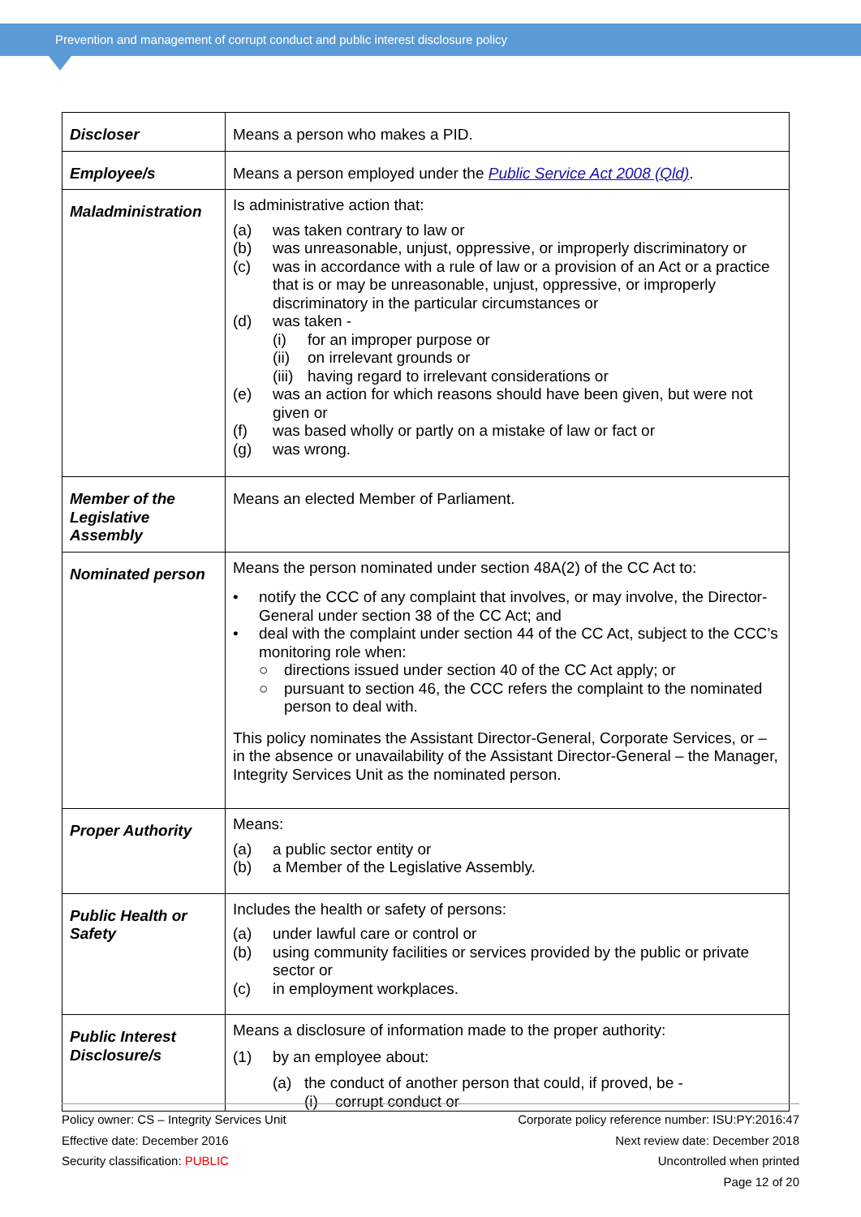Prevention and management of corrupt conduct and public interest disclosure policy
| Discloser | Means a person who makes a PID. |
| Employee/s | Means a person employed under the Public Service Act 2008 (Qld) . |
| Maladministration | Is administrative action that: (a) was taken contrary to law or (b) was unreasonable, unjust, oppressive, or improperly discriminatory or (c) was in accordance with a rule of law or a provision of an Act or a practice that is or may be unreasonable, unjust, oppressive, or improperly discriminatory in the particular circumstances or (d) was taken - (i) for an improper purpose or (ii) on irrelevant grounds or (iii) having regard to irrelevant considerations or (e) was an action for which reasons should have been given, but were not given or (f) was based wholly or partly on a mistake of law or fact or (g) was wrong. |
| Member of the Legislative Assembly | Means an elected Member of Parliament. |
| Nominated person | Means the person nominated under section 48A(2) of the CC Act to: • notify the CCC of any complaint that involves, or may involve, the Director-General under section 38 of the CC Act; and • deal with the complaint under section 44 of the CC Act, subject to the CCC’s monitoring role when: ○ directions issued under section 40 of the CC Act apply; or ○ pursuant to section 46, the CCC refers the complaint to the nominated person to deal with. This policy nominates the Assistant Director-General, Corporate Services, or – in the absence or unavailability of the Assistant Director-General – the Manager, Integrity Services Unit as the nominated person. |
| Proper Authority | Means: (a) a public sector entity or (b) a Member of the Legislative Assembly. |
| Public Health or Safety | Includes the health or safety of persons: (a) under lawful care or control or (b) using community facilities or services provided by the public or private sector or (c) in employment workplaces. |
| Public Interest Disclosure/s | Means a disclosure of information made to the proper authority: (1) by an employee about: (a) the conduct of another person that could, if proved, be - (i) corrupt conduct or |
Policy owner: CS – Integrity Services Unit
Effective date: December 2016
Security classification: PUBLIC
Corporate policy reference number: ISU:PY:2016:47
Next review date: December 2018
Uncontrolled when printed
Page 12 of 20